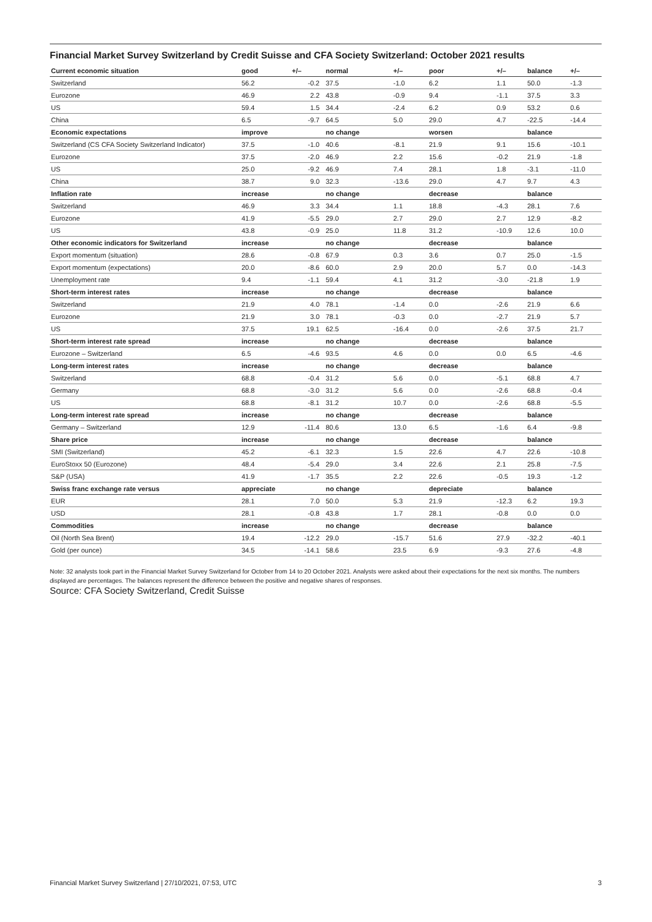Financial Market Survey Switzerland by Credit Suisse and CFA Society Switzerland: October 2021 results
| Current economic situation | good | +/– | normal | +/– | poor | +/– | balance | +/– |
| --- | --- | --- | --- | --- | --- | --- | --- | --- |
| Switzerland | 56.2 | -0.2 | 37.5 | -1.0 | 6.2 | 1.1 | 50.0 | -1.3 |
| Eurozone | 46.9 | 2.2 | 43.8 | -0.9 | 9.4 | -1.1 | 37.5 | 3.3 |
| US | 59.4 | 1.5 | 34.4 | -2.4 | 6.2 | 0.9 | 53.2 | 0.6 |
| China | 6.5 | -9.7 | 64.5 | 5.0 | 29.0 | 4.7 | -22.5 | -14.4 |
| Economic expectations | improve | | no change | | worsen | | balance | |
| Switzerland (CS CFA Society Switzerland Indicator) | 37.5 | -1.0 | 40.6 | -8.1 | 21.9 | 9.1 | 15.6 | -10.1 |
| Eurozone | 37.5 | -2.0 | 46.9 | 2.2 | 15.6 | -0.2 | 21.9 | -1.8 |
| US | 25.0 | -9.2 | 46.9 | 7.4 | 28.1 | 1.8 | -3.1 | -11.0 |
| China | 38.7 | 9.0 | 32.3 | -13.6 | 29.0 | 4.7 | 9.7 | 4.3 |
| Inflation rate | increase | | no change | | decrease | | balance | |
| Switzerland | 46.9 | 3.3 | 34.4 | 1.1 | 18.8 | -4.3 | 28.1 | 7.6 |
| Eurozone | 41.9 | -5.5 | 29.0 | 2.7 | 29.0 | 2.7 | 12.9 | -8.2 |
| US | 43.8 | -0.9 | 25.0 | 11.8 | 31.2 | -10.9 | 12.6 | 10.0 |
| Other economic indicators for Switzerland | increase | | no change | | decrease | | balance | |
| Export momentum (situation) | 28.6 | -0.8 | 67.9 | 0.3 | 3.6 | 0.7 | 25.0 | -1.5 |
| Export momentum (expectations) | 20.0 | -8.6 | 60.0 | 2.9 | 20.0 | 5.7 | 0.0 | -14.3 |
| Unemployment rate | 9.4 | -1.1 | 59.4 | 4.1 | 31.2 | -3.0 | -21.8 | 1.9 |
| Short-term interest rates | increase | | no change | | decrease | | balance | |
| Switzerland | 21.9 | 4.0 | 78.1 | -1.4 | 0.0 | -2.6 | 21.9 | 6.6 |
| Eurozone | 21.9 | 3.0 | 78.1 | -0.3 | 0.0 | -2.7 | 21.9 | 5.7 |
| US | 37.5 | 19.1 | 62.5 | -16.4 | 0.0 | -2.6 | 37.5 | 21.7 |
| Short-term interest rate spread | increase | | no change | | decrease | | balance | |
| Eurozone – Switzerland | 6.5 | -4.6 | 93.5 | 4.6 | 0.0 | 0.0 | 6.5 | -4.6 |
| Long-term interest rates | increase | | no change | | decrease | | balance | |
| Switzerland | 68.8 | -0.4 | 31.2 | 5.6 | 0.0 | -5.1 | 68.8 | 4.7 |
| Germany | 68.8 | -3.0 | 31.2 | 5.6 | 0.0 | -2.6 | 68.8 | -0.4 |
| US | 68.8 | -8.1 | 31.2 | 10.7 | 0.0 | -2.6 | 68.8 | -5.5 |
| Long-term interest rate spread | increase | | no change | | decrease | | balance | |
| Germany – Switzerland | 12.9 | -11.4 | 80.6 | 13.0 | 6.5 | -1.6 | 6.4 | -9.8 |
| Share price | increase | | no change | | decrease | | balance | |
| SMI (Switzerland) | 45.2 | -6.1 | 32.3 | 1.5 | 22.6 | 4.7 | 22.6 | -10.8 |
| EuroStoxx 50 (Eurozone) | 48.4 | -5.4 | 29.0 | 3.4 | 22.6 | 2.1 | 25.8 | -7.5 |
| S&P (USA) | 41.9 | -1.7 | 35.5 | 2.2 | 22.6 | -0.5 | 19.3 | -1.2 |
| Swiss franc exchange rate versus | appreciate | | no change | | depreciate | | balance | |
| EUR | 28.1 | 7.0 | 50.0 | 5.3 | 21.9 | -12.3 | 6.2 | 19.3 |
| USD | 28.1 | -0.8 | 43.8 | 1.7 | 28.1 | -0.8 | 0.0 | 0.0 |
| Commodities | increase | | no change | | decrease | | balance | |
| Oil (North Sea Brent) | 19.4 | -12.2 | 29.0 | -15.7 | 51.6 | 27.9 | -32.2 | -40.1 |
| Gold (per ounce) | 34.5 | -14.1 | 58.6 | 23.5 | 6.9 | -9.3 | 27.6 | -4.8 |
Note: 32 analysts took part in the Financial Market Survey Switzerland for October from 14 to 20 October 2021. Analysts were asked about their expectations for the next six months. The numbers displayed are percentages. The balances represent the difference between the positive and negative shares of responses.
Source: CFA Society Switzerland, Credit Suisse
Financial Market Survey Switzerland | 27/10/2021, 07:53, UTC 3